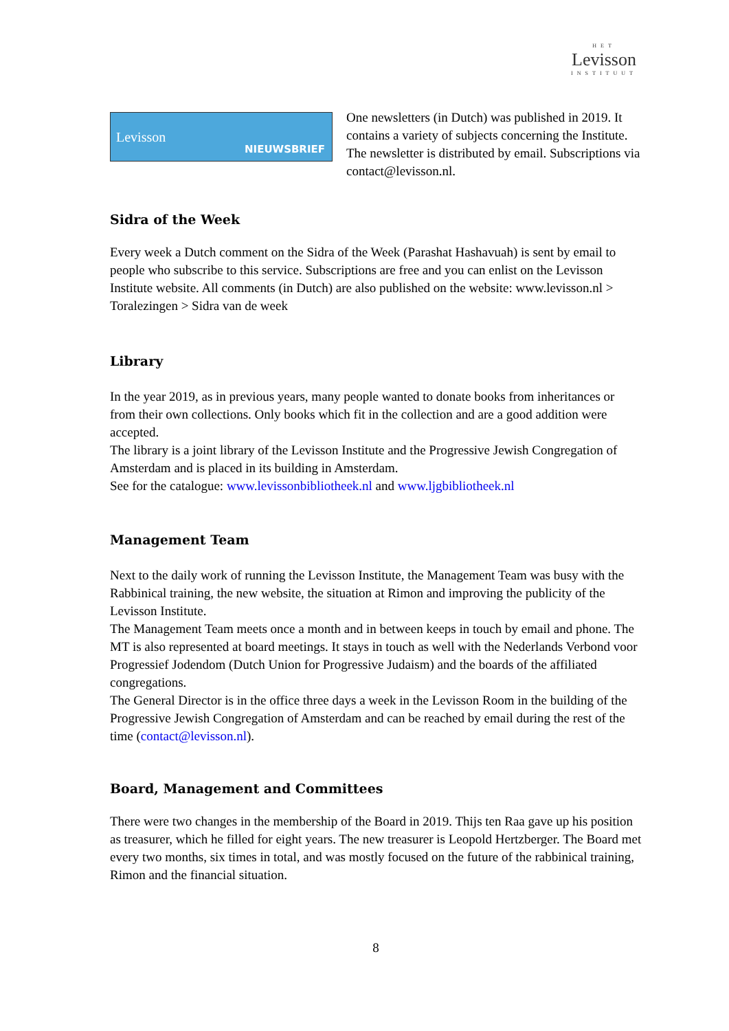HET
Levisson
INSTITUUT
Levisson
NIEUWSBRIEF
One newsletters (in Dutch) was published in 2019. It contains a variety of subjects concerning the Institute. The newsletter is distributed by email. Subscriptions via contact@levisson.nl.
Sidra of the Week
Every week a Dutch comment on the Sidra of the Week (Parashat Hashavuah) is sent by email to people who subscribe to this service. Subscriptions are free and you can enlist on the Levisson Institute website. All comments (in Dutch) are also published on the website: www.levisson.nl > Toralezingen > Sidra van de week
Library
In the year 2019, as in previous years, many people wanted to donate books from inheritances or from their own collections. Only books which fit in the collection and are a good addition were accepted.
The library is a joint library of the Levisson Institute and the Progressive Jewish Congregation of Amsterdam and is placed in its building in Amsterdam.
See for the catalogue: www.levissonbibliotheek.nl and www.ljgbibliotheek.nl
Management Team
Next to the daily work of running the Levisson Institute, the Management Team was busy with the Rabbinical training, the new website, the situation at Rimon and improving the publicity of the Levisson Institute.
The Management Team meets once a month and in between keeps in touch by email and phone. The MT is also represented at board meetings. It stays in touch as well with the Nederlands Verbond voor Progressief Jodendom (Dutch Union for Progressive Judaism) and the boards of the affiliated congregations.
The General Director is in the office three days a week in the Levisson Room in the building of the Progressive Jewish Congregation of Amsterdam and can be reached by email during the rest of the time (contact@levisson.nl).
Board, Management and Committees
There were two changes in the membership of the Board in 2019. Thijs ten Raa gave up his position as treasurer, which he filled for eight years. The new treasurer is Leopold Hertzberger. The Board met every two months, six times in total, and was mostly focused on the future of the rabbinical training, Rimon and the financial situation.
8